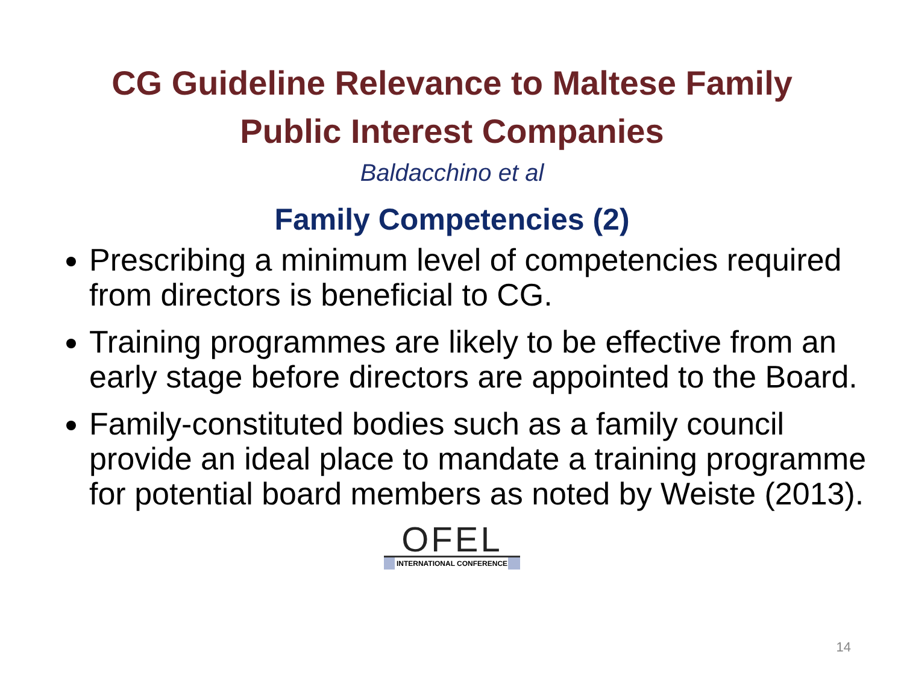CG Guideline Relevance to Maltese Family
Public Interest Companies
Baldacchino et al
Family Competencies (2)
Prescribing a minimum level of competencies required from directors is beneficial to CG.
Training programmes are likely to be effective from an early stage before directors are appointed to the Board.
Family-constituted bodies such as a family council provide an ideal place to mandate a training programme for potential board members as noted by Weiste (2013).
OFEL
INTERNATIONAL CONFERENCE
14